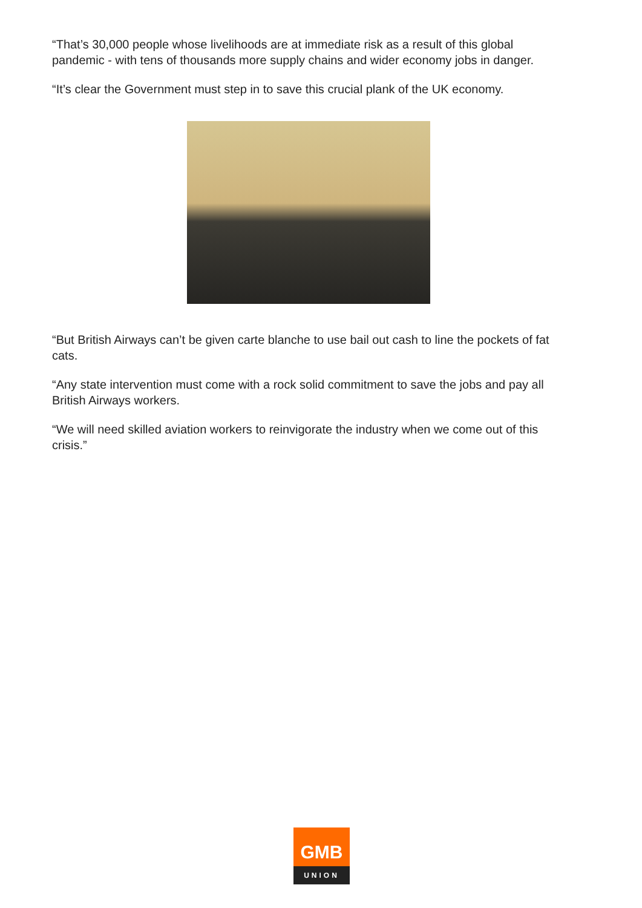“That’s 30,000 people whose livelihoods are at immediate risk as a result of this global pandemic - with tens of thousands more supply chains and wider economy jobs in danger.
“It’s clear the Government must step in to save this crucial plank of the UK economy.
“But British Airways can’t be given carte blanche to use bail out cash to line the pockets of fat cats.
“Any state intervention must come with a rock solid commitment to save the jobs and pay all British Airways workers.
“We will need skilled aviation workers to reinvigorate the industry when we come out of this crisis.”
GMB
UNION